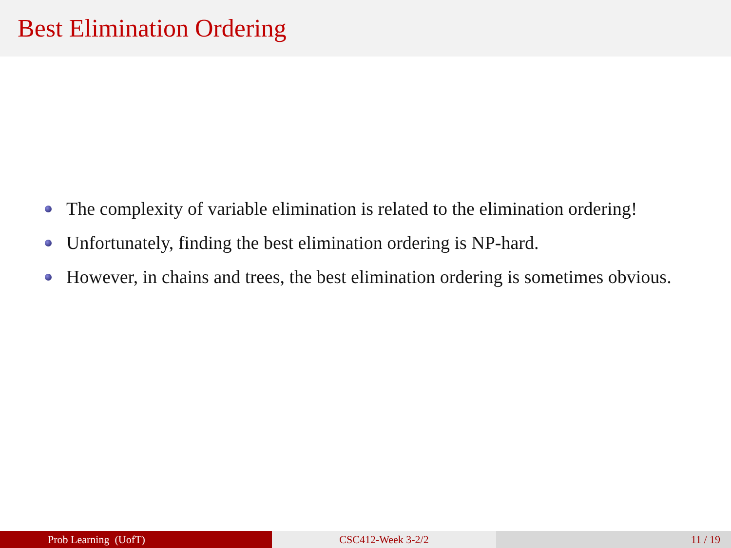Best Elimination Ordering
The complexity of variable elimination is related to the elimination ordering!
Unfortunately, finding the best elimination ordering is NP-hard.
However, in chains and trees, the best elimination ordering is sometimes obvious.
Prob Learning (UofT) CSC412-Week 3-2/2 11 / 19